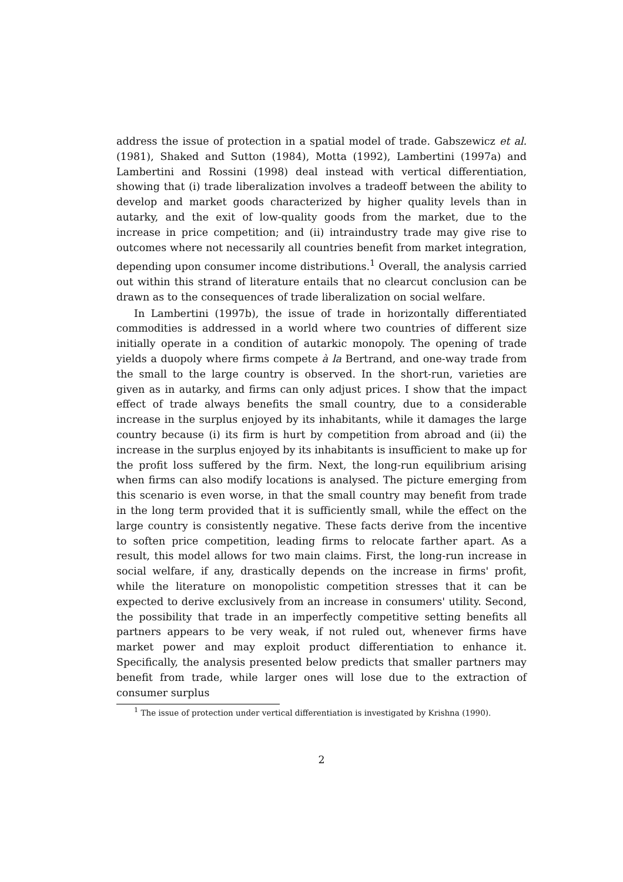address the issue of protection in a spatial model of trade. Gabszewicz et al. (1981), Shaked and Sutton (1984), Motta (1992), Lambertini (1997a) and Lambertini and Rossini (1998) deal instead with vertical differentiation, showing that (i) trade liberalization involves a tradeoff between the ability to develop and market goods characterized by higher quality levels than in autarky, and the exit of low-quality goods from the market, due to the increase in price competition; and (ii) intraindustry trade may give rise to outcomes where not necessarily all countries benefit from market integration, depending upon consumer income distributions.<sup>1</sup> Overall, the analysis carried out within this strand of literature entails that no clearcut conclusion can be drawn as to the consequences of trade liberalization on social welfare.
In Lambertini (1997b), the issue of trade in horizontally differentiated commodities is addressed in a world where two countries of different size initially operate in a condition of autarkic monopoly. The opening of trade yields a duopoly where firms compete à la Bertrand, and one-way trade from the small to the large country is observed. In the short-run, varieties are given as in autarky, and firms can only adjust prices. I show that the impact effect of trade always benefits the small country, due to a considerable increase in the surplus enjoyed by its inhabitants, while it damages the large country because (i) its firm is hurt by competition from abroad and (ii) the increase in the surplus enjoyed by its inhabitants is insufficient to make up for the profit loss suffered by the firm. Next, the long-run equilibrium arising when firms can also modify locations is analysed. The picture emerging from this scenario is even worse, in that the small country may benefit from trade in the long term provided that it is sufficiently small, while the effect on the large country is consistently negative. These facts derive from the incentive to soften price competition, leading firms to relocate farther apart. As a result, this model allows for two main claims. First, the long-run increase in social welfare, if any, drastically depends on the increase in firms' profit, while the literature on monopolistic competition stresses that it can be expected to derive exclusively from an increase in consumers' utility. Second, the possibility that trade in an imperfectly competitive setting benefits all partners appears to be very weak, if not ruled out, whenever firms have market power and may exploit product differentiation to enhance it. Specifically, the analysis presented below predicts that smaller partners may benefit from trade, while larger ones will lose due to the extraction of consumer surplus
<sup>1</sup> The issue of protection under vertical differentiation is investigated by Krishna (1990).
2